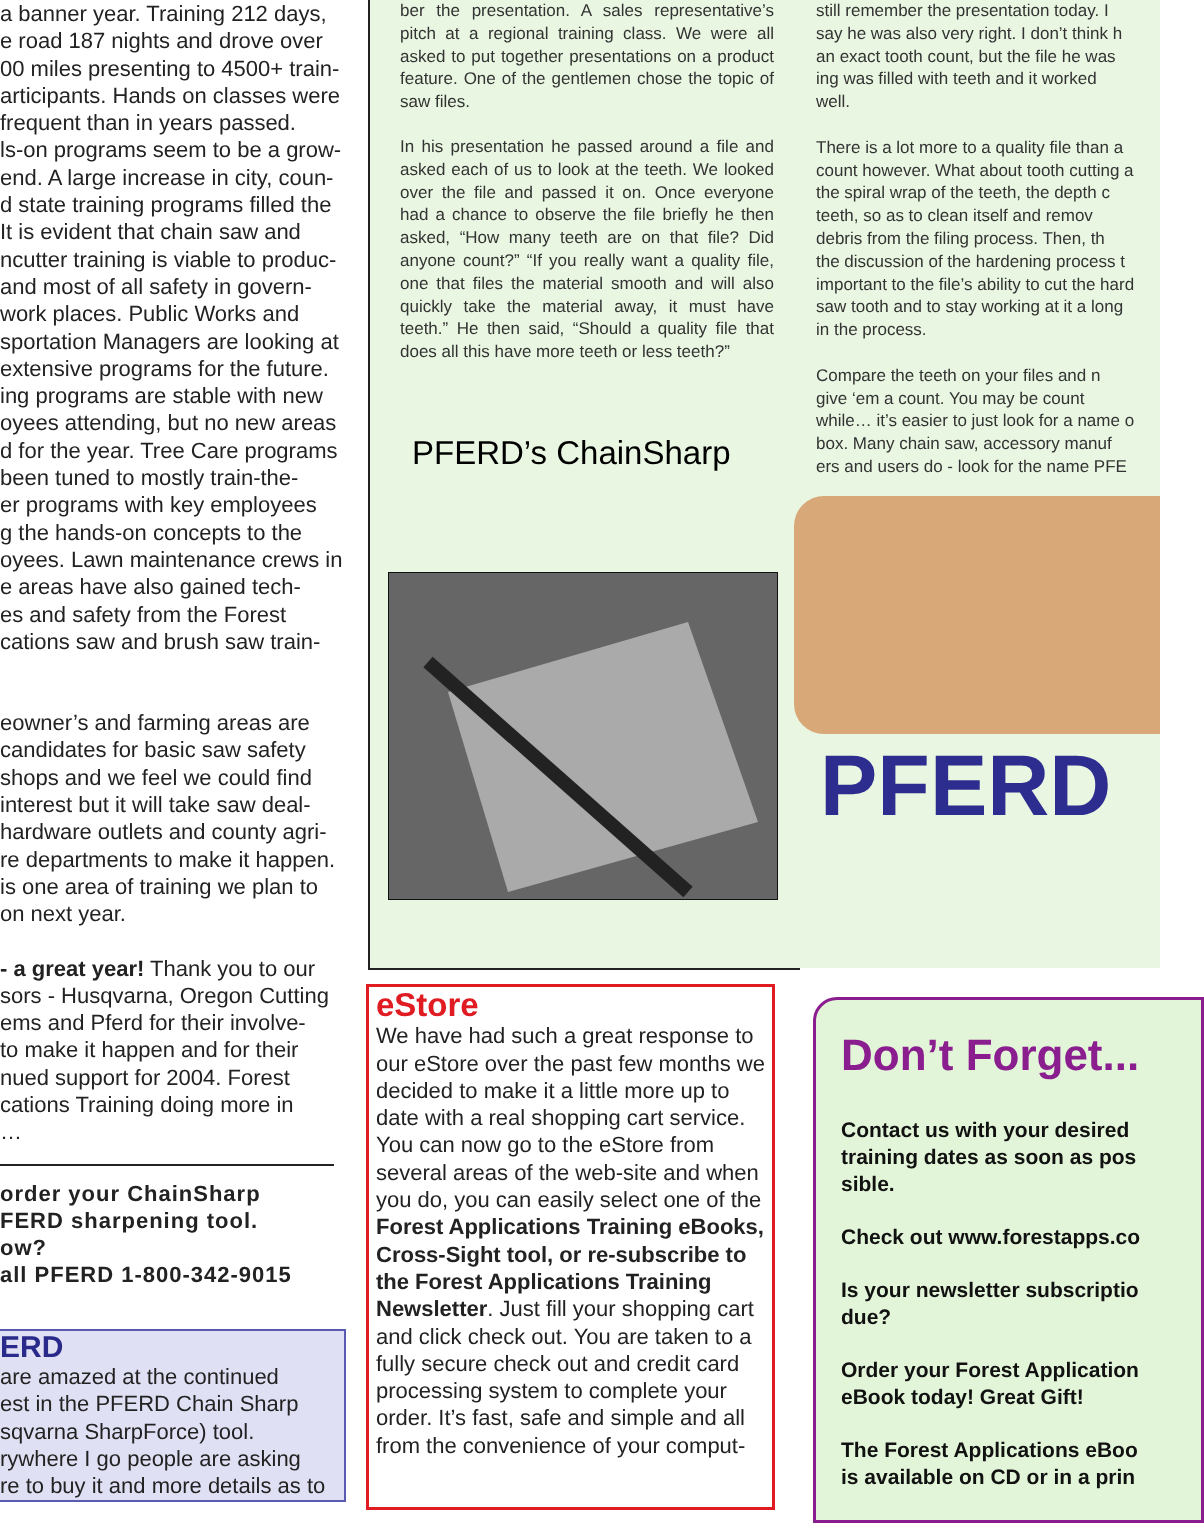a banner year. Training 212 days,
e road 187 nights and drove over
00 miles presenting to 4500+ train-
articipants. Hands on classes were
frequent than in years passed.
ls-on programs seem to be a grow-
end. A large increase in city, coun-
d state training programs filled the
It is evident that chain saw and
ncutter training is viable to produc-
and most of all safety in govern-
work places. Public Works and
sportation Managers are looking at
extensive programs for the future.
ing programs are stable with new
oyees attending, but no new areas
d for the year. Tree Care programs
been tuned to mostly train-the-
er programs with key employees
g the hands-on concepts to the
oyees. Lawn maintenance crews in
e areas have also gained tech-
es and safety from the Forest
cations saw and brush saw train-
eowner’s and farming areas are
candidates for basic saw safety
shops and we feel we could find
interest but it will take saw deal-
hardware outlets and county agri-
re departments to make it happen.
is one area of training we plan to
on next year.
- a great year! Thank you to our
sors - Husqvarna, Oregon Cutting
ems and Pferd for their involve-
to make it happen and for their
nued support for 2004. Forest
cations Training doing more in
…
order your ChainSharp
FERD sharpening tool.
ow?
all PFERD 1-800-342-9015
ERD
are amazed at the continued
est in the PFERD Chain Sharp
sqvarna SharpForce) tool.
rywhere I go people are asking
re to buy it and more details as to
ber the presentation. A sales representative’s pitch at a regional training class. We were all asked to put together presentations on a product feature. One of the gentlemen chose the topic of saw files.
In his presentation he passed around a file and asked each of us to look at the teeth. We looked over the file and passed it on. Once everyone had a chance to observe the file briefly he then asked, “How many teeth are on that file? Did anyone count?” “If you really want a quality file, one that files the material smooth and will also quickly take the material away, it must have teeth.” He then said, “Should a quality file that does all this have more teeth or less teeth?”
PFERD’s ChainSharp
still remember the presentation today. I
say he was also very right. I don’t think h
an exact tooth count, but the file he was
ing was filled with teeth and it worked
well.
There is a lot more to a quality file than a
count however. What about tooth cutting a
the spiral wrap of the teeth, the depth c
teeth, so as to clean itself and remov
debris from the filing process. Then, th
the discussion of the hardening process t
important to the file’s ability to cut the hard
saw tooth and to stay working at it a long
in the process.
Compare the teeth on your files and n
give ‘em a count. You may be count
while… it’s easier to just look for a name o
box. Many chain saw, accessory manuf
ers and users do - look for the name PFE
PFERD
eStore
We have had such a great response to our eStore over the past few months we decided to make it a little more up to date with a real shopping cart service. You can now go to the eStore from several areas of the web-site and when you do, you can easily select one of the Forest Applications Training eBooks, Cross-Sight tool, or re-subscribe to the Forest Applications Training Newsletter. Just fill your shopping cart and click check out. You are taken to a fully secure check out and credit card processing system to complete your order. It’s fast, safe and simple and all from the convenience of your comput-
Don’t Forget...
Contact us with your desired
training dates as soon as pos
sible.
Check out www.forestapps.co
Is your newsletter subscriptio
due?
Order your Forest Application
eBook today! Great Gift!
The Forest Applications eBoo
is available on CD or in a prin